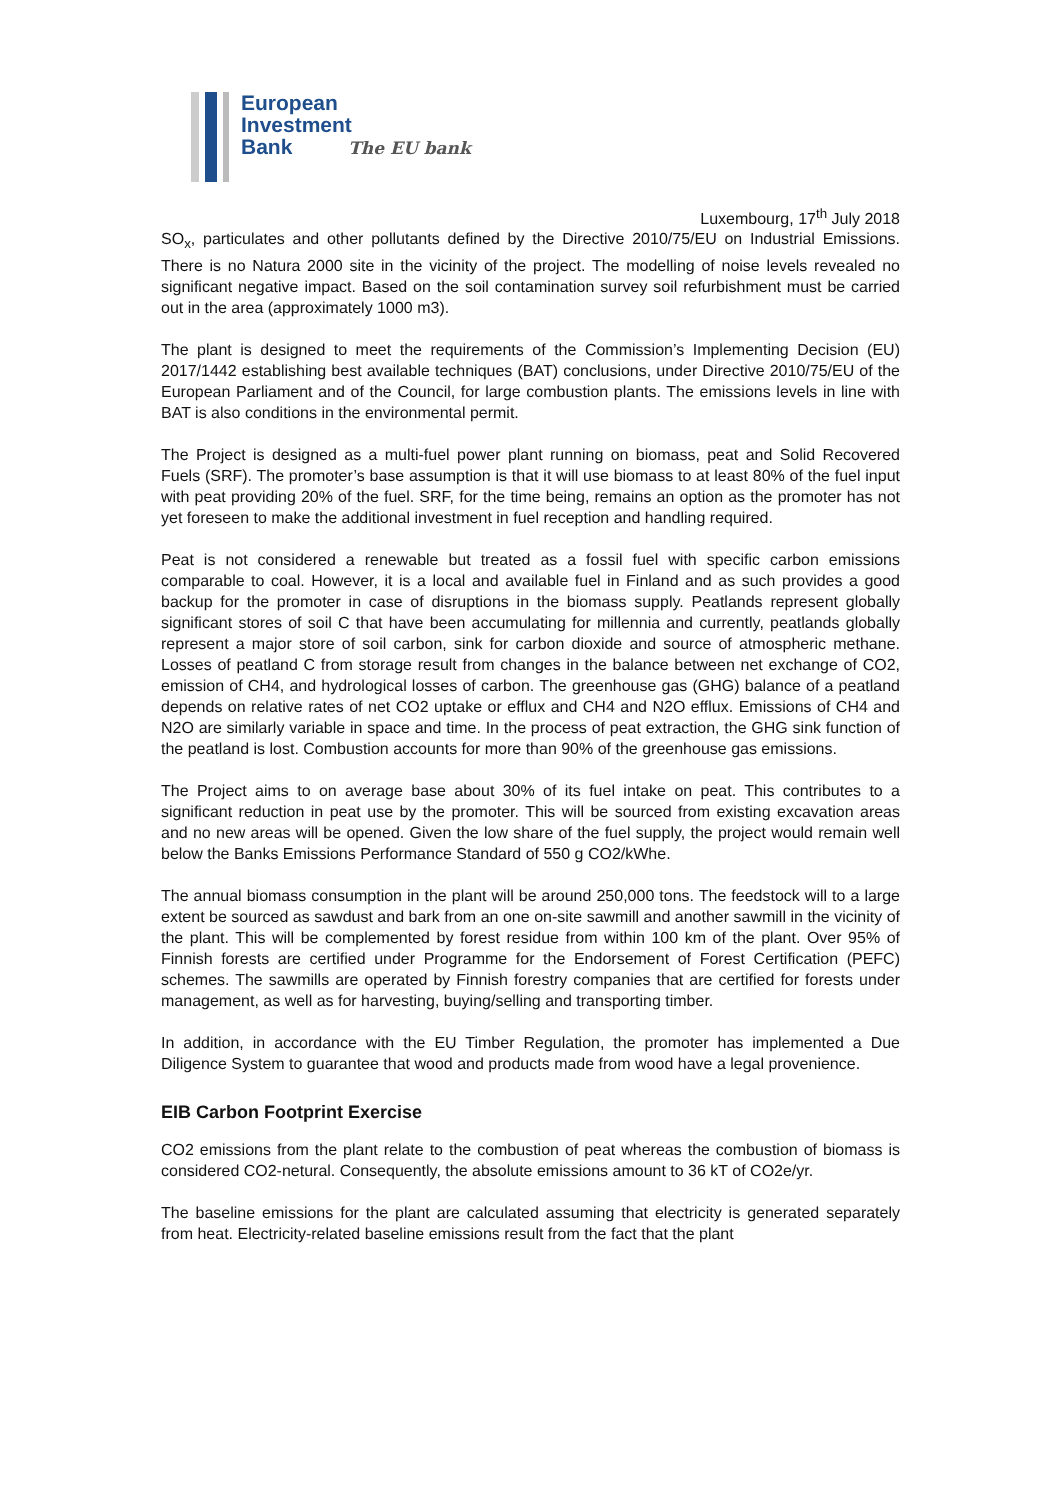European
Investment
Bank The EU bank
Luxembourg, 17<sup>th</sup> July 2018
SO<sub>x</sub>, particulates and other pollutants defined by the Directive 2010/75/EU on Industrial Emissions. There is no Natura 2000 site in the vicinity of the project. The modelling of noise levels revealed no significant negative impact. Based on the soil contamination survey soil refurbishment must be carried out in the area (approximately 1000 m3).
The plant is designed to meet the requirements of the Commission’s Implementing Decision (EU) 2017/1442 establishing best available techniques (BAT) conclusions, under Directive 2010/75/EU of the European Parliament and of the Council, for large combustion plants. The emissions levels in line with BAT is also conditions in the environmental permit.
The Project is designed as a multi-fuel power plant running on biomass, peat and Solid Recovered Fuels (SRF). The promoter’s base assumption is that it will use biomass to at least 80% of the fuel input with peat providing 20% of the fuel. SRF, for the time being, remains an option as the promoter has not yet foreseen to make the additional investment in fuel reception and handling required.
Peat is not considered a renewable but treated as a fossil fuel with specific carbon emissions comparable to coal. However, it is a local and available fuel in Finland and as such provides a good backup for the promoter in case of disruptions in the biomass supply. Peatlands represent globally significant stores of soil C that have been accumulating for millennia and currently, peatlands globally represent a major store of soil carbon, sink for carbon dioxide and source of atmospheric methane. Losses of peatland C from storage result from changes in the balance between net exchange of CO2, emission of CH4, and hydrological losses of carbon. The greenhouse gas (GHG) balance of a peatland depends on relative rates of net CO2 uptake or efflux and CH4 and N2O efflux. Emissions of CH4 and N2O are similarly variable in space and time. In the process of peat extraction, the GHG sink function of the peatland is lost. Combustion accounts for more than 90% of the greenhouse gas emissions.
The Project aims to on average base about 30% of its fuel intake on peat. This contributes to a significant reduction in peat use by the promoter. This will be sourced from existing excavation areas and no new areas will be opened. Given the low share of the fuel supply, the project would remain well below the Banks Emissions Performance Standard of 550 g CO2/kWhe.
The annual biomass consumption in the plant will be around 250,000 tons. The feedstock will to a large extent be sourced as sawdust and bark from an one on-site sawmill and another sawmill in the vicinity of the plant. This will be complemented by forest residue from within 100 km of the plant. Over 95% of Finnish forests are certified under Programme for the Endorsement of Forest Certification (PEFC) schemes. The sawmills are operated by Finnish forestry companies that are certified for forests under management, as well as for harvesting, buying/selling and transporting timber.
In addition, in accordance with the EU Timber Regulation, the promoter has implemented a Due Diligence System to guarantee that wood and products made from wood have a legal provenience.
EIB Carbon Footprint Exercise
CO2 emissions from the plant relate to the combustion of peat whereas the combustion of biomass is considered CO2-netural. Consequently, the absolute emissions amount to 36 kT of CO2e/yr.
The baseline emissions for the plant are calculated assuming that electricity is generated separately from heat. Electricity-related baseline emissions result from the fact that the plant